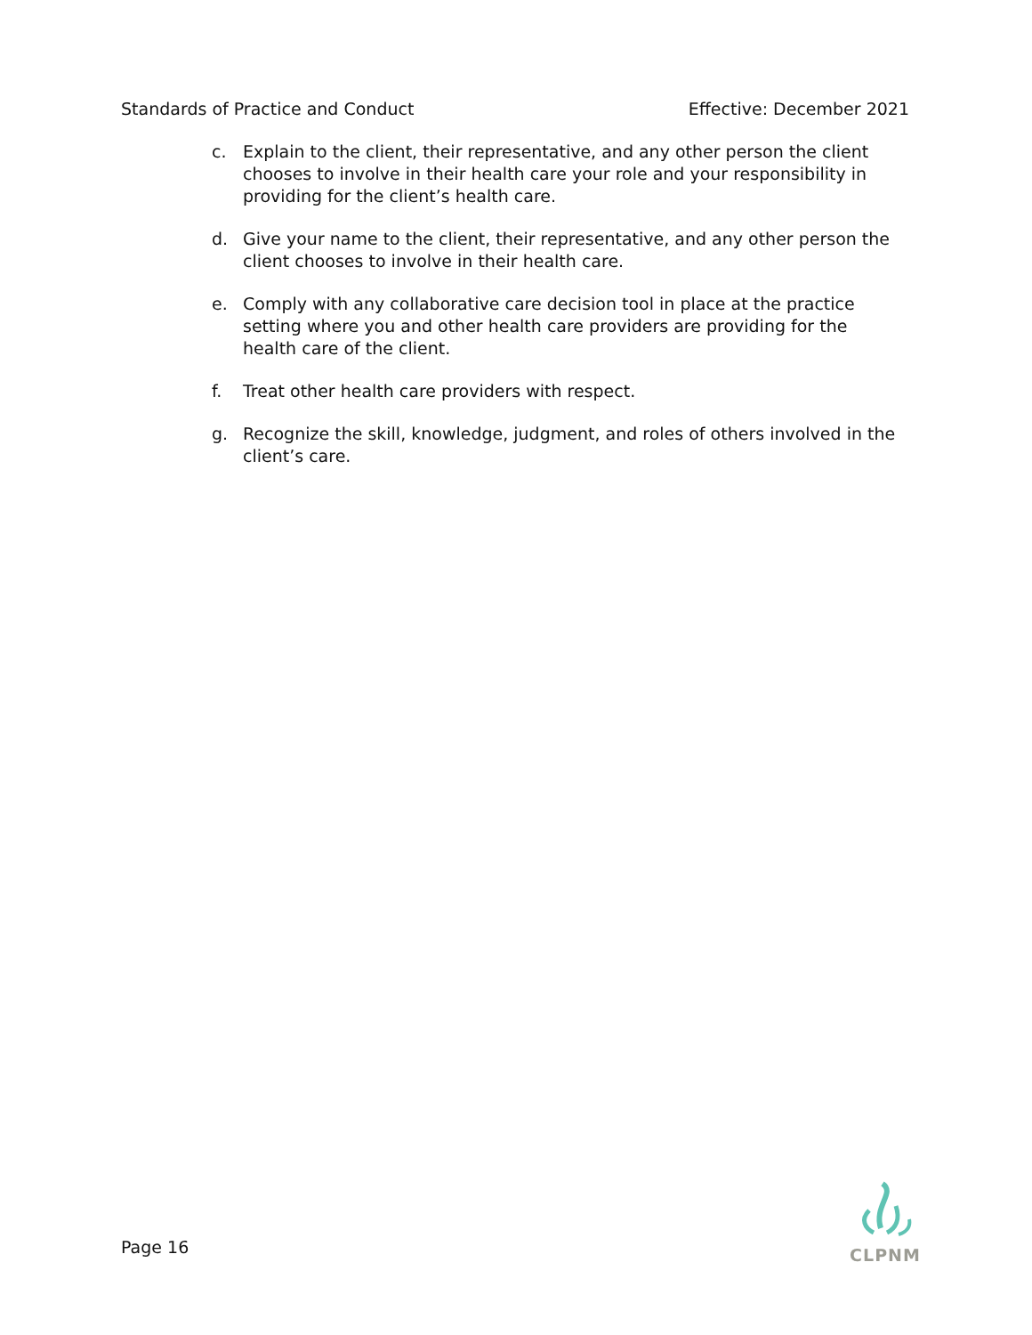Standards of Practice and Conduct Effective: December 2021
c. Explain to the client, their representative, and any other person the client chooses to involve in their health care your role and your responsibility in providing for the client’s health care.
d. Give your name to the client, their representative, and any other person the client chooses to involve in their health care.
e. Comply with any collaborative care decision tool in place at the practice setting where you and other health care providers are providing for the health care of the client.
f. Treat other health care providers with respect.
g. Recognize the skill, knowledge, judgment, and roles of others involved in the client’s care.
Page 16
CLPNM